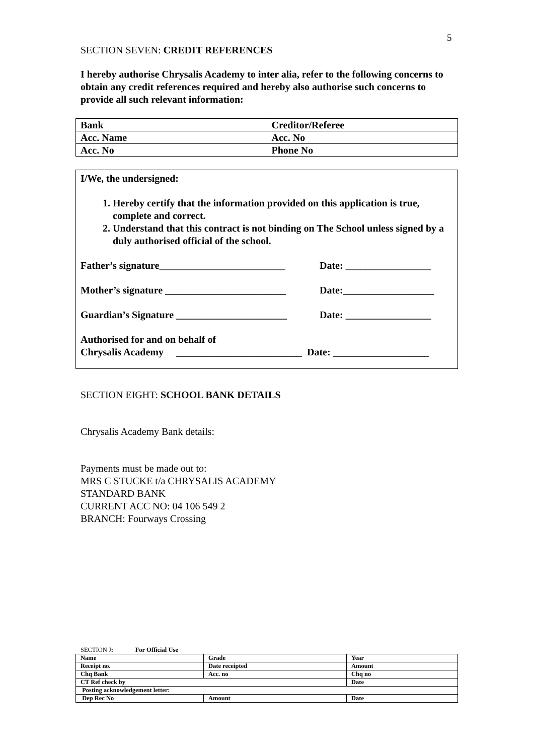5
SECTION SEVEN: CREDIT REFERENCES
I hereby authorise Chrysalis Academy to inter alia, refer to the following concerns to obtain any credit references required and hereby also authorise such concerns to provide all such relevant information:
| Bank | Creditor/Referee |
| Acc. Name | Acc. No |
| Acc. No | Phone No |
I/We, the undersigned:
1. Hereby certify that the information provided on this application is true, complete and correct.
2. Understand that this contract is not binding on The School unless signed by a duly authorised official of the school.
Father’s signature_________________________ Date: _________________
Mother’s signature ________________________ Date:__________________
Guardian’s Signature ______________________ Date: _________________
Authorised for and on behalf of
Chrysalis Academy _________________________ Date: ___________________
SECTION EIGHT: SCHOOL BANK DETAILS
Chrysalis Academy Bank details:
Payments must be made out to:
MRS C STUCKE t/a CHRYSALIS ACADEMY
STANDARD BANK
CURRENT ACC NO: 04 106 549 2
BRANCH: Fourways Crossing
SECTION J: For Official Use
| Name | Grade | Year |
| Receipt no. | Date receipted | Amount |
| Chq Bank | Acc. no | Chq no |
| CT Ref check by | | Date |
| Posting acknowledgement letter: | | |
| Dep Rec No | Amount | Date |